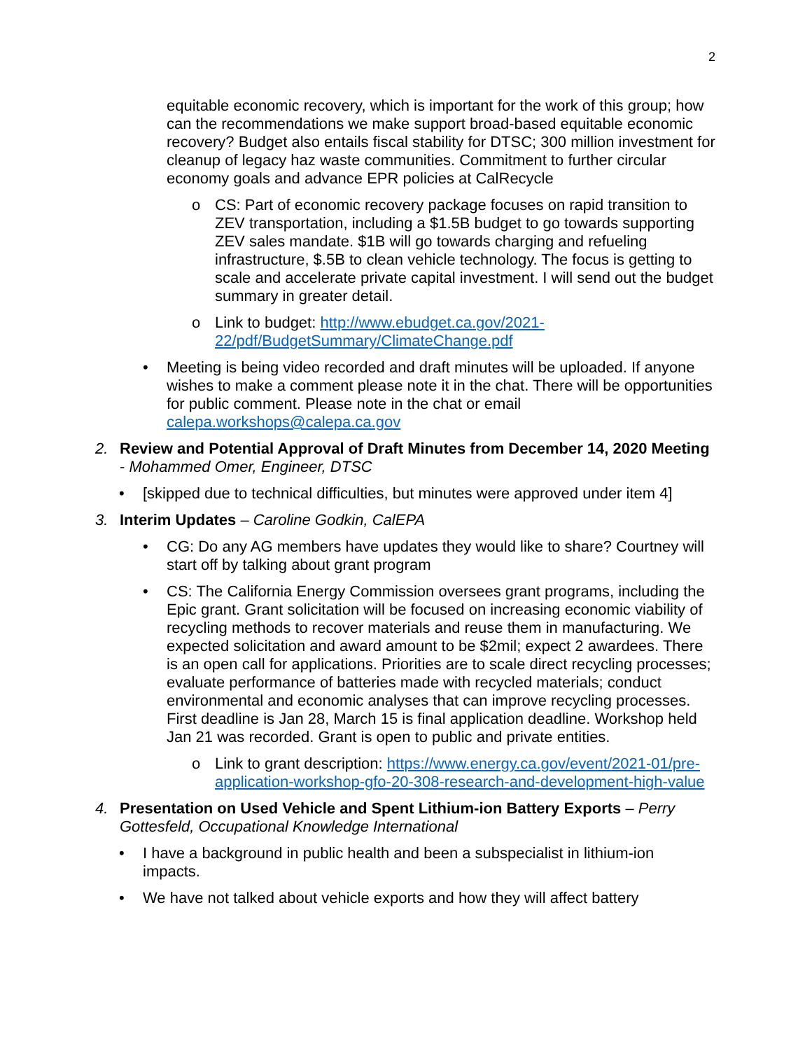2
equitable economic recovery, which is important for the work of this group; how can the recommendations we make support broad-based equitable economic recovery? Budget also entails fiscal stability for DTSC; 300 million investment for cleanup of legacy haz waste communities. Commitment to further circular economy goals and advance EPR policies at CalRecycle
o CS: Part of economic recovery package focuses on rapid transition to ZEV transportation, including a $1.5B budget to go towards supporting ZEV sales mandate. $1B will go towards charging and refueling infrastructure, $.5B to clean vehicle technology. The focus is getting to scale and accelerate private capital investment. I will send out the budget summary in greater detail.
o Link to budget: http://www.ebudget.ca.gov/2021-22/pdf/BudgetSummary/ClimateChange.pdf
• Meeting is being video recorded and draft minutes will be uploaded. If anyone wishes to make a comment please note it in the chat. There will be opportunities for public comment. Please note in the chat or email calepa.workshops@calepa.ca.gov
2. Review and Potential Approval of Draft Minutes from December 14, 2020 Meeting - Mohammed Omer, Engineer, DTSC
• [skipped due to technical difficulties, but minutes were approved under item 4]
3. Interim Updates – Caroline Godkin, CalEPA
• CG: Do any AG members have updates they would like to share? Courtney will start off by talking about grant program
• CS: The California Energy Commission oversees grant programs, including the Epic grant. Grant solicitation will be focused on increasing economic viability of recycling methods to recover materials and reuse them in manufacturing. We expected solicitation and award amount to be $2mil; expect 2 awardees. There is an open call for applications. Priorities are to scale direct recycling processes; evaluate performance of batteries made with recycled materials; conduct environmental and economic analyses that can improve recycling processes. First deadline is Jan 28, March 15 is final application deadline. Workshop held Jan 21 was recorded. Grant is open to public and private entities.
o Link to grant description: https://www.energy.ca.gov/event/2021-01/pre-application-workshop-gfo-20-308-research-and-development-high-value
4. Presentation on Used Vehicle and Spent Lithium-ion Battery Exports – Perry Gottesfeld, Occupational Knowledge International
• I have a background in public health and been a subspecialist in lithium-ion impacts.
• We have not talked about vehicle exports and how they will affect battery